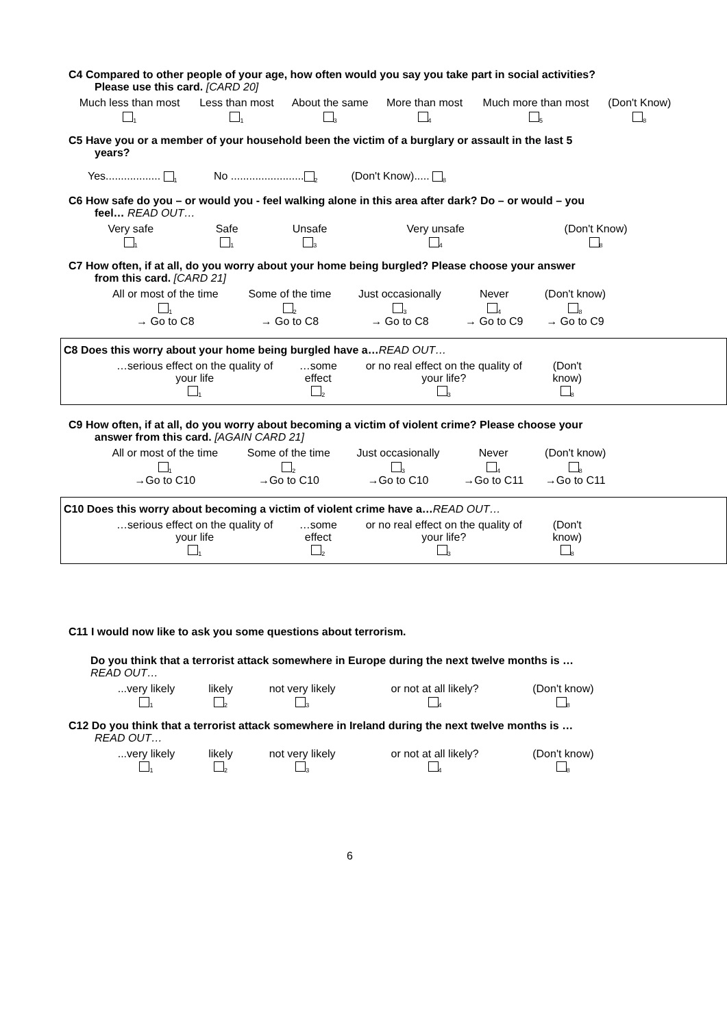C4 Compared to other people of your age, how often would you say you take part in social activities?
Please use this card. [CARD 20]
| Much less than most | Less than most | About the same | More than most | Much more than most | (Don't Know) |
| <sub>1</sub> | <sub>1</sub> | <sub>3</sub> | <sub>4</sub> | <sub>5</sub> | <sub>8</sub> |
C5 Have you or a member of your household been the victim of a burglary or assault in the last 5
years?
Yes.................. <sub>1</sub> No ........................<sub>2</sub> (Don't Know)..... <sub>8</sub>
C6 How safe do you – or would you - feel walking alone in this area after dark? Do – or would – you
feel… READ OUT…
| Very safe <sub>1</sub> | Safe <sub>1</sub> | Unsafe <sub>3</sub> | Very unsafe <sub>4</sub> | (Don't Know) <sub>8</sub> |
C7 How often, if at all, do you worry about your home being burgled? Please choose your answer
from this card. [CARD 21]
| All or most of the time | Some of the time | Just occasionally | Never | (Don't know) |
| <sub>1</sub> → Go to C8 | <sub>2</sub> → Go to C8 | <sub>3</sub> → Go to C8 | <sub>4</sub> → Go to C9 | <sub>8</sub> → Go to C9 |
C8 Does this worry about your home being burgled have a…READ OUT…
| …serious effect on the quality of your life <sub>1</sub> | …some effect <sub>2</sub> | or no real effect on the quality of your life? <sub>3</sub> | (Don't know) <sub>8</sub> |
C9 How often, if at all, do you worry about becoming a victim of violent crime? Please choose your
answer from this card. [AGAIN CARD 21]
| All or most of the time | Some of the time | Just occasionally | Never | (Don't know) |
| <sub>1</sub> →Go to C10 | <sub>2</sub> →Go to C10 | <sub>3</sub> →Go to C10 | <sub>4</sub> →Go to C11 | <sub>8</sub> →Go to C11 |
C10 Does this worry about becoming a victim of violent crime have a…READ OUT…
| …serious effect on the quality of your life <sub>1</sub> | …some effect <sub>2</sub> | or no real effect on the quality of your life? <sub>3</sub> | (Don't know) <sub>8</sub> |
C11 I would now like to ask you some questions about terrorism.
Do you think that a terrorist attack somewhere in Europe during the next twelve months is …
READ OUT…
| ...very likely <sub>1</sub> | likely <sub>2</sub> | not very likely <sub>3</sub> | or not at all likely? <sub>4</sub> | (Don't know) <sub>8</sub> |
C12 Do you think that a terrorist attack somewhere in Ireland during the next twelve months is …
READ OUT…
| ...very likely <sub>1</sub> | likely <sub>2</sub> | not very likely <sub>3</sub> | or not at all likely? <sub>4</sub> | (Don't know) <sub>8</sub> |
6